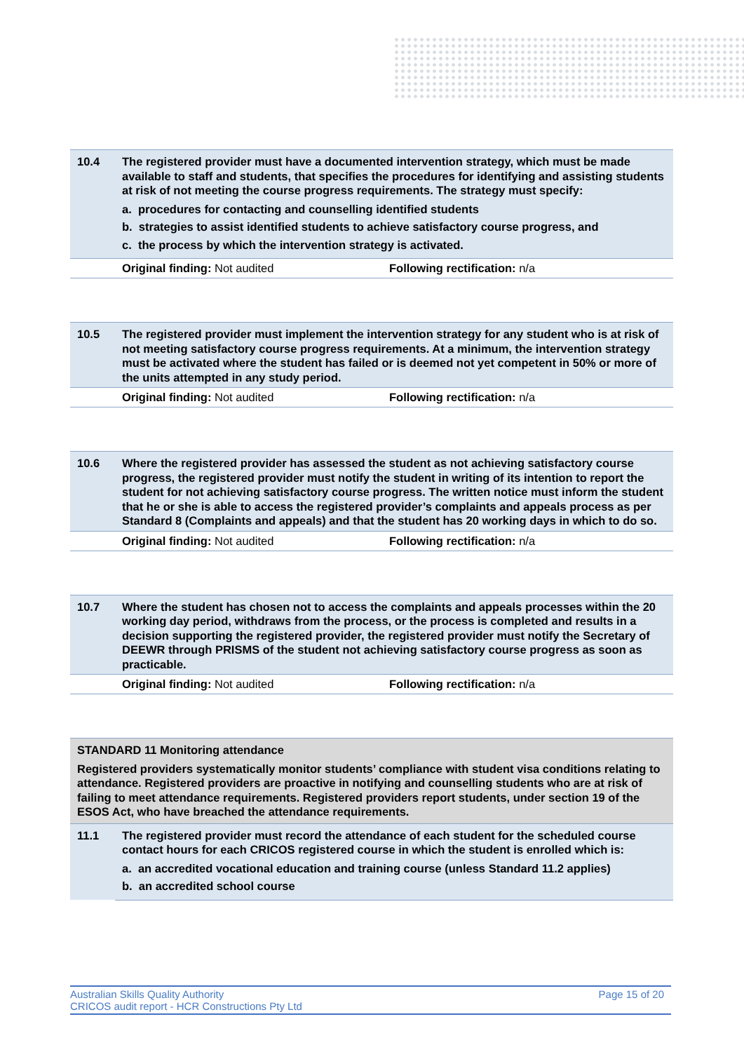| 10.4 | The registered provider must have a documented intervention strategy, which must be made available to staff and students, that specifies the procedures for identifying and assisting students at risk of not meeting the course progress requirements. The strategy must specify: a. procedures for contacting and counselling identified students b. strategies to assist identified students to achieve satisfactory course progress, and c. the process by which the intervention strategy is activated. |
| | Original finding: Not audited Following rectification: n/a |
| 10.5 | The registered provider must implement the intervention strategy for any student who is at risk of not meeting satisfactory course progress requirements. At a minimum, the intervention strategy must be activated where the student has failed or is deemed not yet competent in 50% or more of the units attempted in any study period. |
| | Original finding: Not audited Following rectification: n/a |
| 10.6 | Where the registered provider has assessed the student as not achieving satisfactory course progress, the registered provider must notify the student in writing of its intention to report the student for not achieving satisfactory course progress. The written notice must inform the student that he or she is able to access the registered provider’s complaints and appeals process as per Standard 8 (Complaints and appeals) and that the student has 20 working days in which to do so. |
| | Original finding: Not audited Following rectification: n/a |
| 10.7 | Where the student has chosen not to access the complaints and appeals processes within the 20 working day period, withdraws from the process, or the process is completed and results in a decision supporting the registered provider, the registered provider must notify the Secretary of DEEWR through PRISMS of the student not achieving satisfactory course progress as soon as practicable. |
| | Original finding: Not audited Following rectification: n/a |
| STANDARD 11 Monitoring attendance Registered providers systematically monitor students’ compliance with student visa conditions relating to attendance. Registered providers are proactive in notifying and counselling students who are at risk of failing to meet attendance requirements. Registered providers report students, under section 19 of the ESOS Act, who have breached the attendance requirements. | |
| 11.1 | The registered provider must record the attendance of each student for the scheduled course contact hours for each CRICOS registered course in which the student is enrolled which is: a. an accredited vocational education and training course (unless Standard 11.2 applies) b. an accredited school course |
Australian Skills Quality Authority
CRICOS audit report - HCR Constructions Pty Ltd
Page 15 of 20